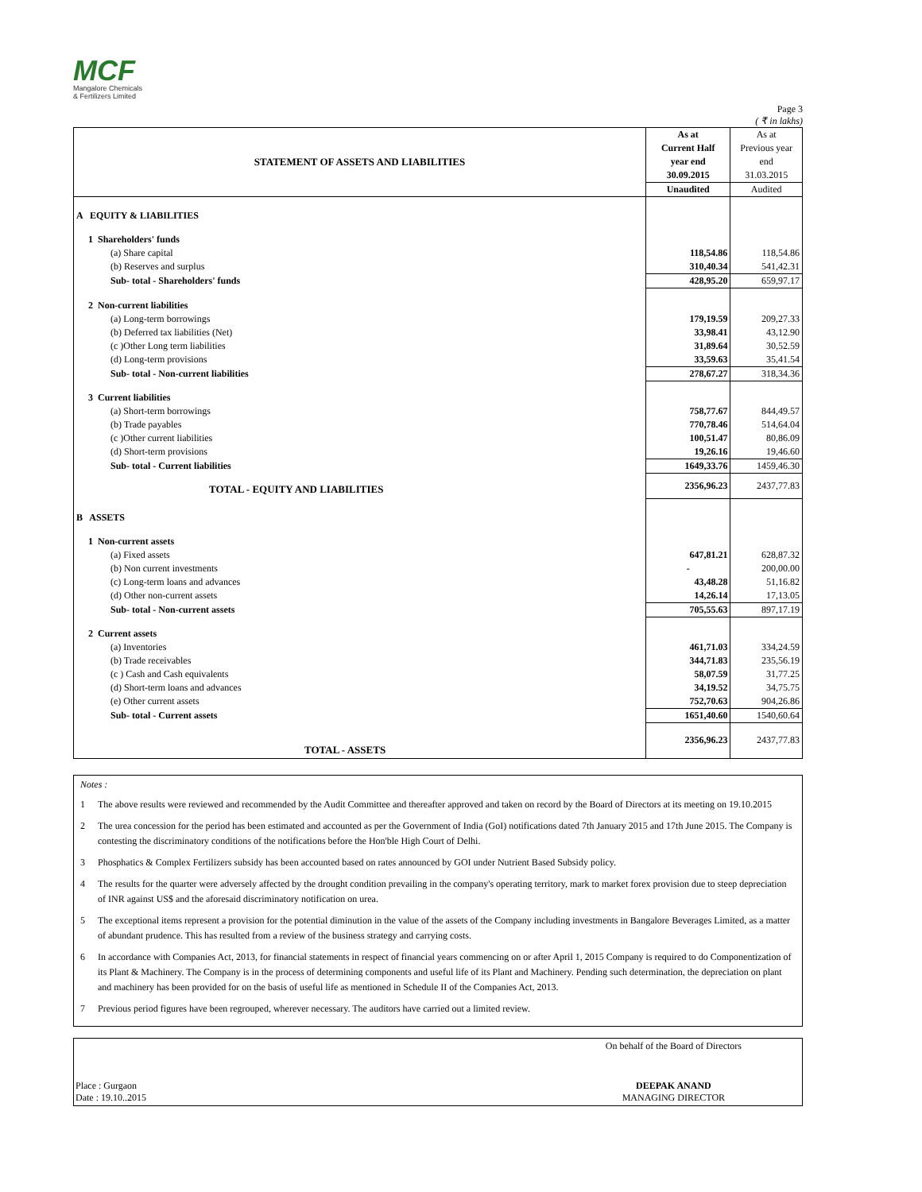MCF
Mangalore Chemicals
& Fertilizers Limited
Page 3
( ₹ in lakhs)
| STATEMENT OF ASSETS AND LIABILITIES | As at | As at |
| | Current Half | Previous year |
| | year end | end |
| | 30.09.2015 | 31.03.2015 |
| | Unaudited | Audited |
| A EQUITY & LIABILITIES | | |
| 1 Shareholders' funds | | |
| (a) Share capital | 118,54.86 | 118,54.86 |
| (b) Reserves and surplus | 310,40.34 | 541,42.31 |
| Sub- total - Shareholders' funds | 428,95.20 | 659,97.17 |
| 2 Non-current liabilities | | |
| (a) Long-term borrowings | 179,19.59 | 209,27.33 |
| (b) Deferred tax liabilities (Net) | 33,98.41 | 43,12.90 |
| (c )Other Long term liabilities | 31,89.64 | 30,52.59 |
| (d) Long-term provisions | 33,59.63 | 35,41.54 |
| Sub- total - Non-current liabilities | 278,67.27 | 318,34.36 |
| 3 Current liabilities | | |
| (a) Short-term borrowings | 758,77.67 | 844,49.57 |
| (b) Trade payables | 770,78.46 | 514,64.04 |
| (c )Other current liabilities | 100,51.47 | 80,86.09 |
| (d) Short-term provisions | 19,26.16 | 19,46.60 |
| Sub- total - Current liabilities | 1649,33.76 | 1459,46.30 |
| TOTAL - EQUITY AND LIABILITIES | 2356,96.23 | 2437,77.83 |
| B ASSETS | | |
| 1 Non-current assets | | |
| (a) Fixed assets | 647,81.21 | 628,87.32 |
| (b) Non current investments | - | 200,00.00 |
| (c) Long-term loans and advances | 43,48.28 | 51,16.82 |
| (d) Other non-current assets | 14,26.14 | 17,13.05 |
| Sub- total - Non-current assets | 705,55.63 | 897,17.19 |
| 2 Current assets | | |
| (a) Inventories | 461,71.03 | 334,24.59 |
| (b) Trade receivables | 344,71.83 | 235,56.19 |
| (c ) Cash and Cash equivalents | 58,07.59 | 31,77.25 |
| (d) Short-term loans and advances | 34,19.52 | 34,75.75 |
| (e) Other current assets | 752,70.63 | 904,26.86 |
| Sub- total - Current assets | 1651,40.60 | 1540,60.64 |
| TOTAL - ASSETS | 2356,96.23 | 2437,77.83 |
Notes :
1 The above results were reviewed and recommended by the Audit Committee and thereafter approved and taken on record by the Board of Directors at its meeting on 19.10.2015
2 The urea concession for the period has been estimated and accounted as per the Government of India (GoI) notifications dated 7th January 2015 and 17th June 2015. The Company is contesting the discriminatory conditions of the notifications before the Hon'ble High Court of Delhi.
3 Phosphatics & Complex Fertilizers subsidy has been accounted based on rates announced by GOI under Nutrient Based Subsidy policy.
4 The results for the quarter were adversely affected by the drought condition prevailing in the company's operating territory, mark to market forex provision due to steep depreciation of INR against US$ and the aforesaid discriminatory notification on urea.
5 The exceptional items represent a provision for the potential diminution in the value of the assets of the Company including investments in Bangalore Beverages Limited, as a matter of abundant prudence. This has resulted from a review of the business strategy and carrying costs.
6 In accordance with Companies Act, 2013, for financial statements in respect of financial years commencing on or after April 1, 2015 Company is required to do Componentization of its Plant & Machinery. The Company is in the process of determining components and useful life of its Plant and Machinery. Pending such determination, the depreciation on plant and machinery has been provided for on the basis of useful life as mentioned in Schedule II of the Companies Act, 2013.
7 Previous period figures have been regrouped, wherever necessary. The auditors have carried out a limited review.
Place : Gurgaon
Date : 19.10..2015
On behalf of the Board of Directors
DEEPAK ANAND
MANAGING DIRECTOR